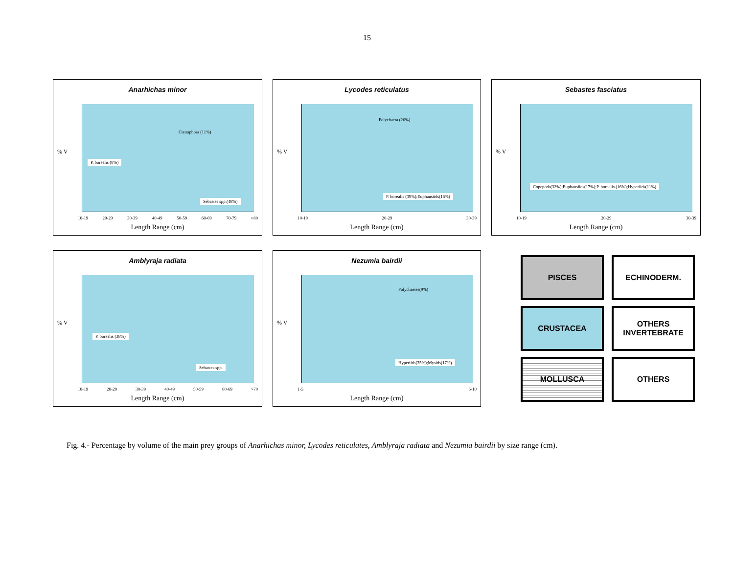15
Anarhichas minor
% V
P. borealis (8%)
Ctenophora (11%)
Sebastes spp.(48%)
10-19 20-29 30-39 40-49 50-59 60-69 70-79 >80
Length Range (cm)
Lycodes reticulatus
% V
Polychaeta (26%)
P. borealis (39%);Euphausiids(16%)
10-19 20-29 30-39
Length Range (cm)
Sebastes fasciatus
% V
Copepods(32%);Euphausiids(17%);P. borealis (16%);Hyperiids(11%)
10-19 20-29 30-39
Length Range (cm)
Amblyraja radiata
% V
P. borealis (38%)
Sebastes spp.
10-19 20-29 30-39 40-49 50-59 60-69 >70
Length Range (cm)
Nezumia bairdii
% V
Polychaetes(9%)
Hyperiids(35%);Mysids(17%)
1-5 6-10
Length Range (cm)
PISCES
ECHINODERM.
CRUSTACEA
OTHERS INVERTEBRATE
MOLLUSCA
OTHERS
Fig. 4.- Percentage by volume of the main prey groups of Anarhichas minor, Lycodes reticulates, Amblyraja radiata and Nezumia bairdii by size range (cm).